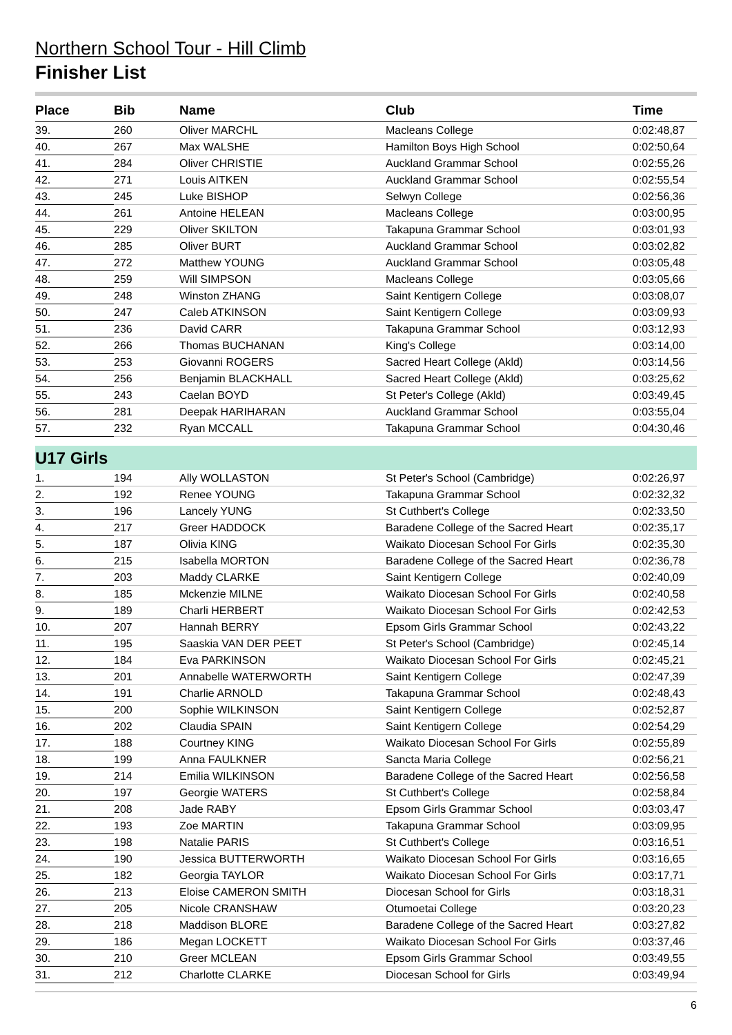Northern School Tour - Hill Climb
Finisher List
| Place | Bib | Name | Club | Time |
| --- | --- | --- | --- | --- |
| 39. | 260 | Oliver MARCHL | Macleans College | 0:02:48,87 |
| 40. | 267 | Max WALSHE | Hamilton Boys High School | 0:02:50,64 |
| 41. | 284 | Oliver CHRISTIE | Auckland Grammar School | 0:02:55,26 |
| 42. | 271 | Louis AITKEN | Auckland Grammar School | 0:02:55,54 |
| 43. | 245 | Luke BISHOP | Selwyn College | 0:02:56,36 |
| 44. | 261 | Antoine HELEAN | Macleans College | 0:03:00,95 |
| 45. | 229 | Oliver SKILTON | Takapuna Grammar School | 0:03:01,93 |
| 46. | 285 | Oliver BURT | Auckland Grammar School | 0:03:02,82 |
| 47. | 272 | Matthew YOUNG | Auckland Grammar School | 0:03:05,48 |
| 48. | 259 | Will SIMPSON | Macleans College | 0:03:05,66 |
| 49. | 248 | Winston ZHANG | Saint Kentigern College | 0:03:08,07 |
| 50. | 247 | Caleb ATKINSON | Saint Kentigern College | 0:03:09,93 |
| 51. | 236 | David CARR | Takapuna Grammar School | 0:03:12,93 |
| 52. | 266 | Thomas BUCHANAN | King's College | 0:03:14,00 |
| 53. | 253 | Giovanni ROGERS | Sacred Heart College (Akld) | 0:03:14,56 |
| 54. | 256 | Benjamin BLACKHALL | Sacred Heart College (Akld) | 0:03:25,62 |
| 55. | 243 | Caelan BOYD | St Peter's College (Akld) | 0:03:49,45 |
| 56. | 281 | Deepak HARIHARAN | Auckland Grammar School | 0:03:55,04 |
| 57. | 232 | Ryan MCCALL | Takapuna Grammar School | 0:04:30,46 |
| U17 Girls | | | | |
| 1. | 194 | Ally WOLLASTON | St Peter's School (Cambridge) | 0:02:26,97 |
| 2. | 192 | Renee YOUNG | Takapuna Grammar School | 0:02:32,32 |
| 3. | 196 | Lancely YUNG | St Cuthbert's College | 0:02:33,50 |
| 4. | 217 | Greer HADDOCK | Baradene College of the Sacred Heart | 0:02:35,17 |
| 5. | 187 | Olivia KING | Waikato Diocesan School For Girls | 0:02:35,30 |
| 6. | 215 | Isabella MORTON | Baradene College of the Sacred Heart | 0:02:36,78 |
| 7. | 203 | Maddy CLARKE | Saint Kentigern College | 0:02:40,09 |
| 8. | 185 | Mckenzie MILNE | Waikato Diocesan School For Girls | 0:02:40,58 |
| 9. | 189 | Charli HERBERT | Waikato Diocesan School For Girls | 0:02:42,53 |
| 10. | 207 | Hannah BERRY | Epsom Girls Grammar School | 0:02:43,22 |
| 11. | 195 | Saaskia VAN DER PEET | St Peter's School (Cambridge) | 0:02:45,14 |
| 12. | 184 | Eva PARKINSON | Waikato Diocesan School For Girls | 0:02:45,21 |
| 13. | 201 | Annabelle WATERWORTH | Saint Kentigern College | 0:02:47,39 |
| 14. | 191 | Charlie ARNOLD | Takapuna Grammar School | 0:02:48,43 |
| 15. | 200 | Sophie WILKINSON | Saint Kentigern College | 0:02:52,87 |
| 16. | 202 | Claudia SPAIN | Saint Kentigern College | 0:02:54,29 |
| 17. | 188 | Courtney KING | Waikato Diocesan School For Girls | 0:02:55,89 |
| 18. | 199 | Anna FAULKNER | Sancta Maria College | 0:02:56,21 |
| 19. | 214 | Emilia WILKINSON | Baradene College of the Sacred Heart | 0:02:56,58 |
| 20. | 197 | Georgie WATERS | St Cuthbert's College | 0:02:58,84 |
| 21. | 208 | Jade RABY | Epsom Girls Grammar School | 0:03:03,47 |
| 22. | 193 | Zoe MARTIN | Takapuna Grammar School | 0:03:09,95 |
| 23. | 198 | Natalie PARIS | St Cuthbert's College | 0:03:16,51 |
| 24. | 190 | Jessica BUTTERWORTH | Waikato Diocesan School For Girls | 0:03:16,65 |
| 25. | 182 | Georgia TAYLOR | Waikato Diocesan School For Girls | 0:03:17,71 |
| 26. | 213 | Eloise CAMERON SMITH | Diocesan School for Girls | 0:03:18,31 |
| 27. | 205 | Nicole CRANSHAW | Otumoetai College | 0:03:20,23 |
| 28. | 218 | Maddison BLORE | Baradene College of the Sacred Heart | 0:03:27,82 |
| 29. | 186 | Megan LOCKETT | Waikato Diocesan School For Girls | 0:03:37,46 |
| 30. | 210 | Greer MCLEAN | Epsom Girls Grammar School | 0:03:49,55 |
| 31. | 212 | Charlotte CLARKE | Diocesan School for Girls | 0:03:49,94 |
6